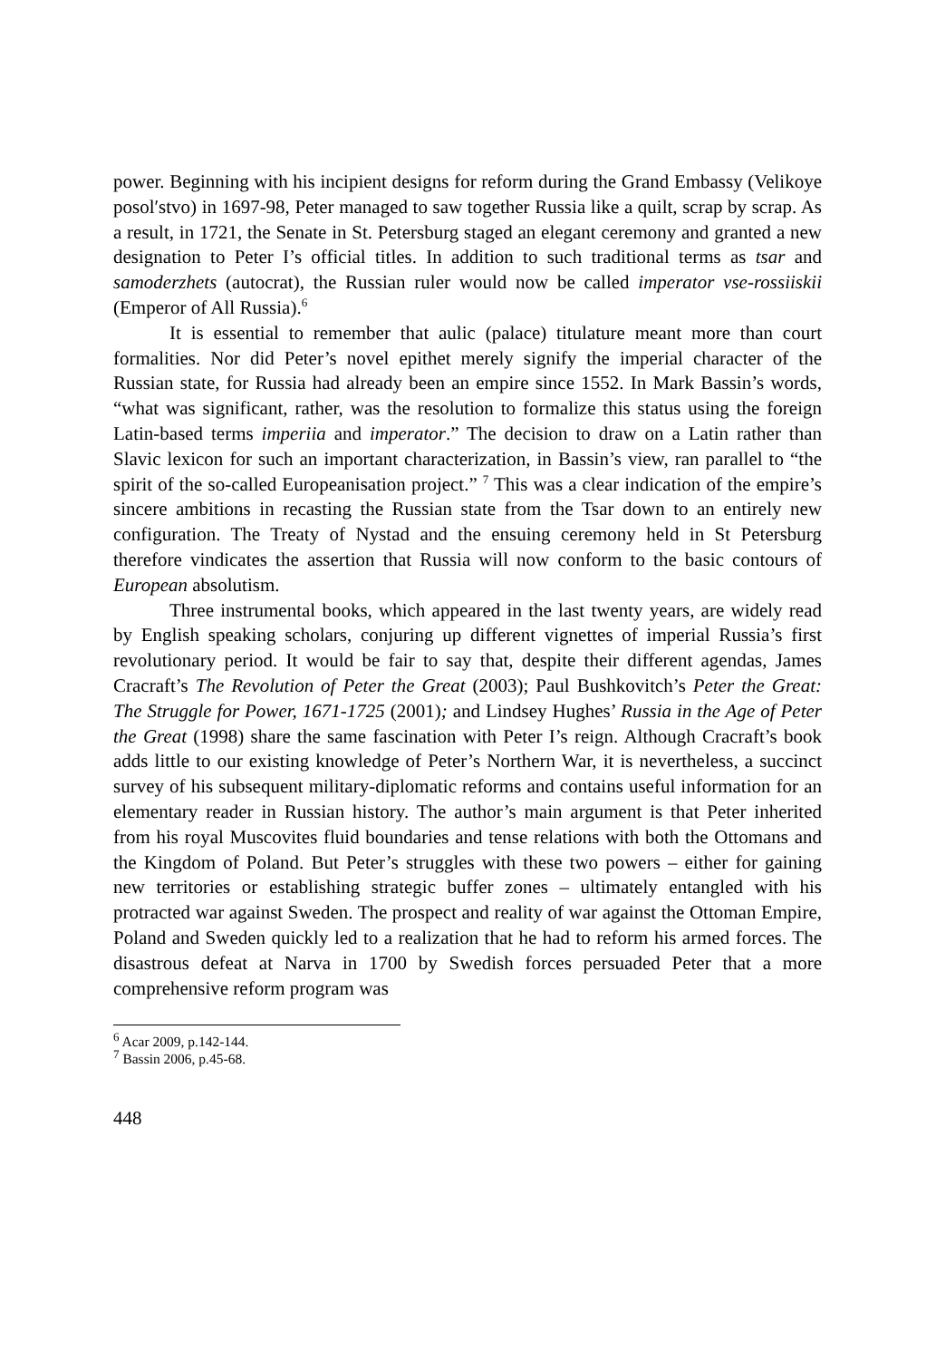power. Beginning with his incipient designs for reform during the Grand Embassy (Velikoye posolʹstvo) in 1697-98, Peter managed to saw together Russia like a quilt, scrap by scrap. As a result, in 1721, the Senate in St. Petersburg staged an elegant ceremony and granted a new designation to Peter I’s official titles. In addition to such traditional terms as tsar and samoderzhets (autocrat), the Russian ruler would now be called imperator vse-rossiiskii (Emperor of All Russia).<sup>6</sup>
It is essential to remember that aulic (palace) titulature meant more than court formalities. Nor did Peter’s novel epithet merely signify the imperial character of the Russian state, for Russia had already been an empire since 1552. In Mark Bassin’s words, “what was significant, rather, was the resolution to formalize this status using the foreign Latin-based terms imperiia and imperator.” The decision to draw on a Latin rather than Slavic lexicon for such an important characterization, in Bassin’s view, ran parallel to “the spirit of the so-called Europeanisation project.” <sup>7</sup> This was a clear indication of the empire’s sincere ambitions in recasting the Russian state from the Tsar down to an entirely new configuration. The Treaty of Nystad and the ensuing ceremony held in St Petersburg therefore vindicates the assertion that Russia will now conform to the basic contours of European absolutism.
Three instrumental books, which appeared in the last twenty years, are widely read by English speaking scholars, conjuring up different vignettes of imperial Russia’s first revolutionary period. It would be fair to say that, despite their different agendas, James Cracraft’s The Revolution of Peter the Great (2003); Paul Bushkovitch’s Peter the Great: The Struggle for Power, 1671-1725 (2001); and Lindsey Hughes’ Russia in the Age of Peter the Great (1998) share the same fascination with Peter I’s reign. Although Cracraft’s book adds little to our existing knowledge of Peter’s Northern War, it is nevertheless, a succinct survey of his subsequent military-diplomatic reforms and contains useful information for an elementary reader in Russian history. The author’s main argument is that Peter inherited from his royal Muscovites fluid boundaries and tense relations with both the Ottomans and the Kingdom of Poland. But Peter’s struggles with these two powers – either for gaining new territories or establishing strategic buffer zones – ultimately entangled with his protracted war against Sweden. The prospect and reality of war against the Ottoman Empire, Poland and Sweden quickly led to a realization that he had to reform his armed forces. The disastrous defeat at Narva in 1700 by Swedish forces persuaded Peter that a more comprehensive reform program was
<sup>6</sup> Acar 2009, p.142-144.
<sup>7</sup> Bassin 2006, p.45-68.
448